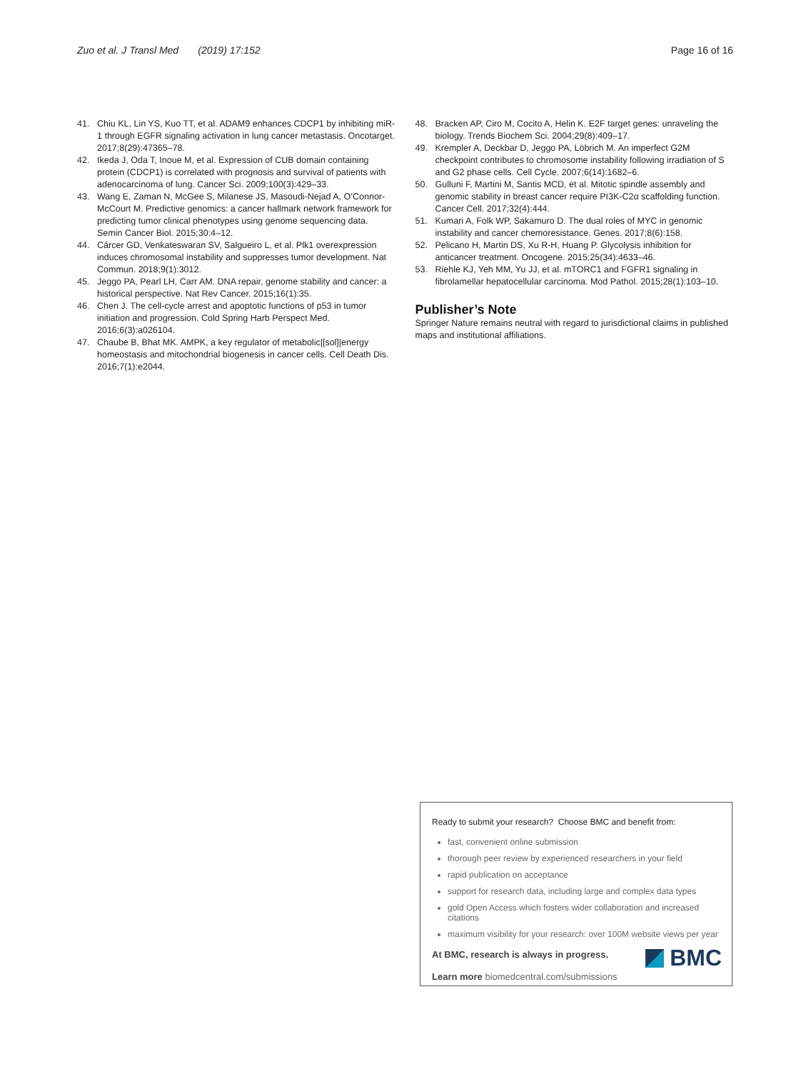Zuo et al. J Transl Med (2019) 17:152 Page 16 of 16
41. Chiu KL, Lin YS, Kuo TT, et al. ADAM9 enhances CDCP1 by inhibiting miR-1 through EGFR signaling activation in lung cancer metastasis. Oncotarget. 2017;8(29):47365–78.
42. Ikeda J, Oda T, Inoue M, et al. Expression of CUB domain containing protein (CDCP1) is correlated with prognosis and survival of patients with adenocarcinoma of lung. Cancer Sci. 2009;100(3):429–33.
43. Wang E, Zaman N, McGee S, Milanese JS, Masoudi-Nejad A, O’Connor-McCourt M. Predictive genomics: a cancer hallmark network framework for predicting tumor clinical phenotypes using genome sequencing data. Semin Cancer Biol. 2015;30:4–12.
44. Cárcer GD, Venkateswaran SV, Salgueiro L, et al. Plk1 overexpression induces chromosomal instability and suppresses tumor development. Nat Commun. 2018;9(1):3012.
45. Jeggo PA, Pearl LH, Carr AM. DNA repair, genome stability and cancer: a historical perspective. Nat Rev Cancer. 2015;16(1):35.
46. Chen J. The cell-cycle arrest and apoptotic functions of p53 in tumor initiation and progression. Cold Spring Harb Perspect Med. 2016;6(3):a026104.
47. Chaube B, Bhat MK. AMPK, a key regulator of metabolic|[sol]|energy homeostasis and mitochondrial biogenesis in cancer cells. Cell Death Dis. 2016;7(1):e2044.
48. Bracken AP, Ciro M, Cocito A, Helin K. E2F target genes: unraveling the biology. Trends Biochem Sci. 2004;29(8):409–17.
49. Krempler A, Deckbar D, Jeggo PA, Löbrich M. An imperfect G2M checkpoint contributes to chromosome instability following irradiation of S and G2 phase cells. Cell Cycle. 2007;6(14):1682–6.
50. Gulluni F, Martini M, Santis MCD, et al. Mitotic spindle assembly and genomic stability in breast cancer require PI3K-C2α scaffolding function. Cancer Cell. 2017;32(4):444.
51. Kumari A, Folk WP, Sakamuro D. The dual roles of MYC in genomic instability and cancer chemoresistance. Genes. 2017;8(6):158.
52. Pelicano H, Martin DS, Xu R-H, Huang P. Glycolysis inhibition for anticancer treatment. Oncogene. 2015;25(34):4633–46.
53. Riehle KJ, Yeh MM, Yu JJ, et al. mTORC1 and FGFR1 signaling in fibrolamellar hepatocellular carcinoma. Mod Pathol. 2015;28(1):103–10.
Publisher’s Note
Springer Nature remains neutral with regard to jurisdictional claims in published maps and institutional affiliations.
Ready to submit your research? Choose BMC and benefit from:
fast, convenient online submission
thorough peer review by experienced researchers in your field
rapid publication on acceptance
support for research data, including large and complex data types
gold Open Access which fosters wider collaboration and increased citations
maximum visibility for your research: over 100M website views per year
At BMC, research is always in progress.
Learn more biomedcentral.com/submissions
BMC